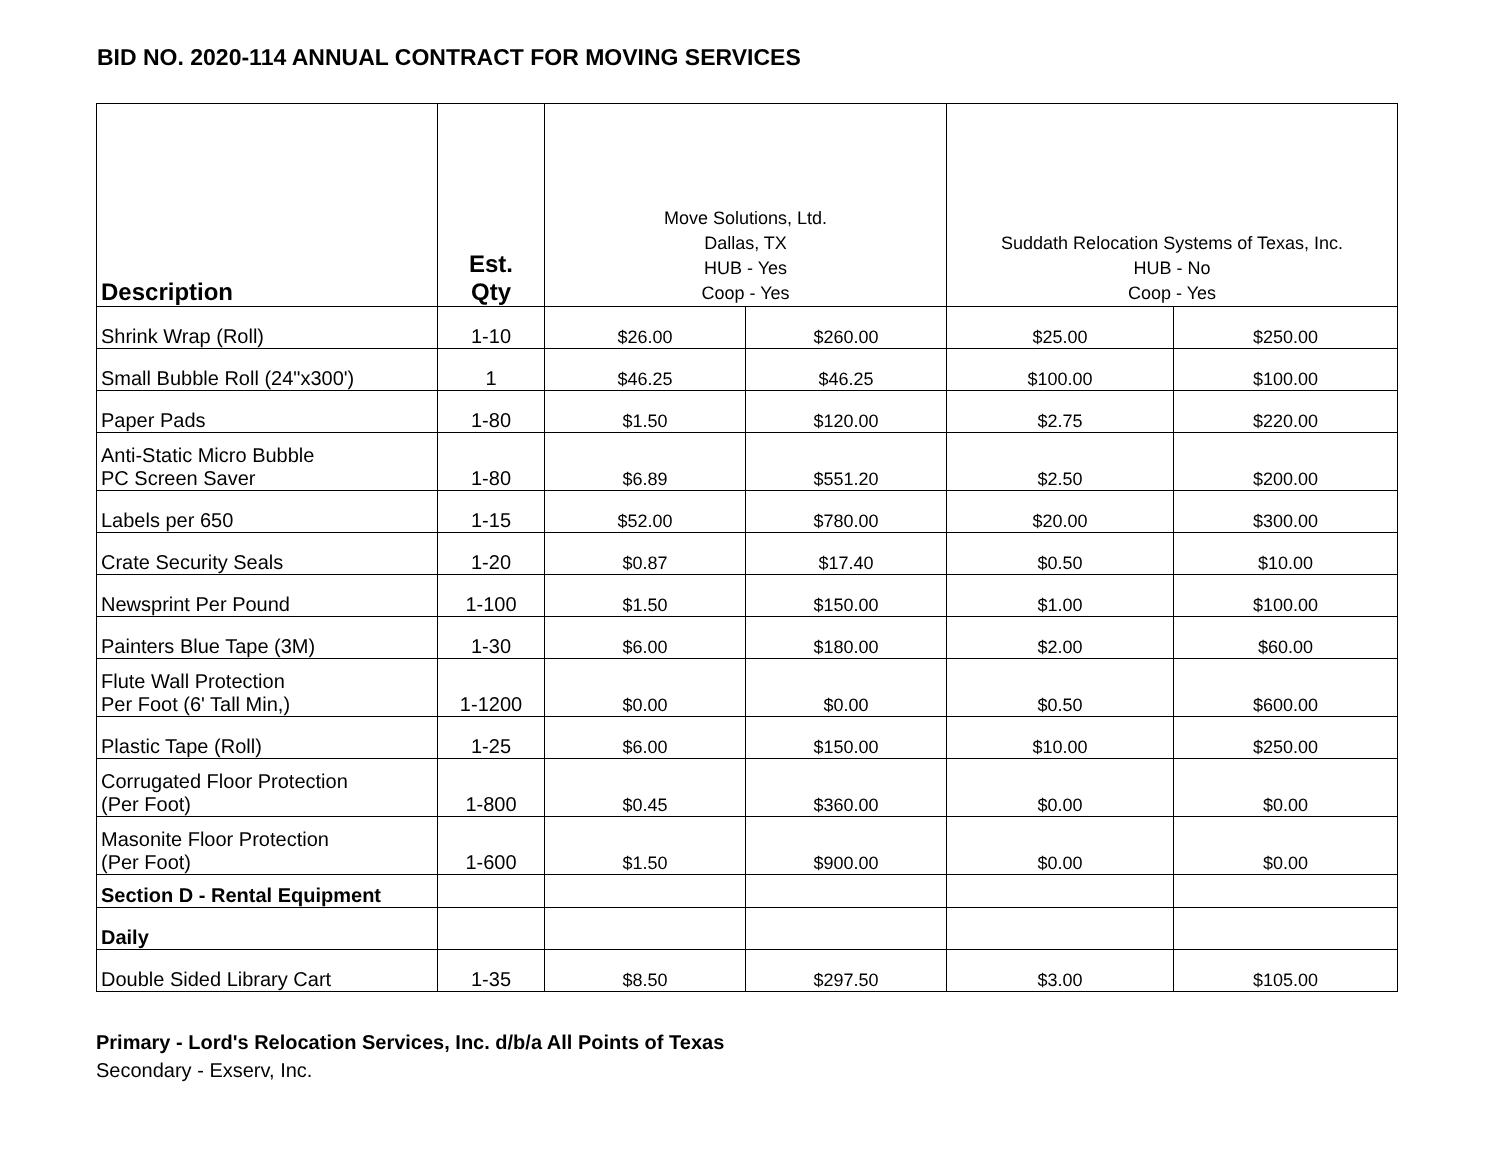BID NO. 2020-114 ANNUAL CONTRACT FOR MOVING SERVICES
| Description | Est. Qty | Move Solutions, Ltd. Dallas, TX HUB - Yes Coop - Yes | | Suddath Relocation Systems of Texas, Inc. HUB - No Coop - Yes | |
| --- | --- | --- | --- | --- | --- |
| Shrink Wrap (Roll) | 1-10 | $26.00 | $260.00 | $25.00 | $250.00 |
| Small Bubble Roll (24"x300') | 1 | $46.25 | $46.25 | $100.00 | $100.00 |
| Paper Pads | 1-80 | $1.50 | $120.00 | $2.75 | $220.00 |
| Anti-Static Micro Bubble PC Screen Saver | 1-80 | $6.89 | $551.20 | $2.50 | $200.00 |
| Labels per 650 | 1-15 | $52.00 | $780.00 | $20.00 | $300.00 |
| Crate Security Seals | 1-20 | $0.87 | $17.40 | $0.50 | $10.00 |
| Newsprint Per Pound | 1-100 | $1.50 | $150.00 | $1.00 | $100.00 |
| Painters Blue Tape (3M) | 1-30 | $6.00 | $180.00 | $2.00 | $60.00 |
| Flute Wall Protection Per Foot (6' Tall Min,) | 1-1200 | $0.00 | $0.00 | $0.50 | $600.00 |
| Plastic Tape (Roll) | 1-25 | $6.00 | $150.00 | $10.00 | $250.00 |
| Corrugated Floor Protection (Per Foot) | 1-800 | $0.45 | $360.00 | $0.00 | $0.00 |
| Masonite Floor Protection (Per Foot) | 1-600 | $1.50 | $900.00 | $0.00 | $0.00 |
| Section D - Rental Equipment | | | | | |
| Daily | | | | | |
| Double Sided Library Cart | 1-35 | $8.50 | $297.50 | $3.00 | $105.00 |
Primary - Lord's Relocation Services, Inc. d/b/a All Points of Texas
Secondary - Exserv, Inc.